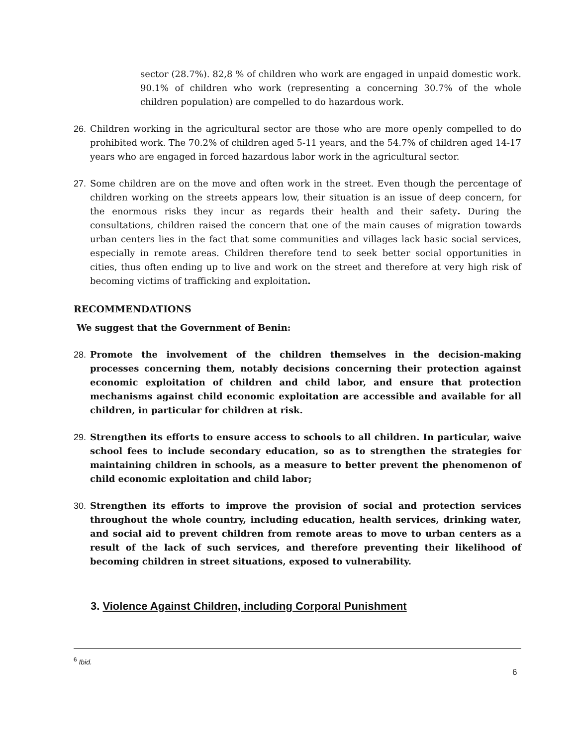sector (28.7%). 82,8 % of children who work are engaged in unpaid domestic work. 90.1% of children who work (representing a concerning 30.7% of the whole children population) are compelled to do hazardous work.
26. Children working in the agricultural sector are those who are more openly compelled to do prohibited work. The 70.2% of children aged 5-11 years, and the 54.7% of children aged 14-17 years who are engaged in forced hazardous labor work in the agricultural sector.
27. Some children are on the move and often work in the street. Even though the percentage of children working on the streets appears low, their situation is an issue of deep concern, for the enormous risks they incur as regards their health and their safety. During the consultations, children raised the concern that one of the main causes of migration towards urban centers lies in the fact that some communities and villages lack basic social services, especially in remote areas. Children therefore tend to seek better social opportunities in cities, thus often ending up to live and work on the street and therefore at very high risk of becoming victims of trafficking and exploitation.
RECOMMENDATIONS
We suggest that the Government of Benin:
28. Promote the involvement of the children themselves in the decision-making processes concerning them, notably decisions concerning their protection against economic exploitation of children and child labor, and ensure that protection mechanisms against child economic exploitation are accessible and available for all children, in particular for children at risk.
29. Strengthen its efforts to ensure access to schools to all children. In particular, waive school fees to include secondary education, so as to strengthen the strategies for maintaining children in schools, as a measure to better prevent the phenomenon of child economic exploitation and child labor;
30. Strengthen its efforts to improve the provision of social and protection services throughout the whole country, including education, health services, drinking water, and social aid to prevent children from remote areas to move to urban centers as a result of the lack of such services, and therefore preventing their likelihood of becoming children in street situations, exposed to vulnerability.
3. Violence Against Children, including Corporal Punishment
<sup>6</sup> Ibid.
6